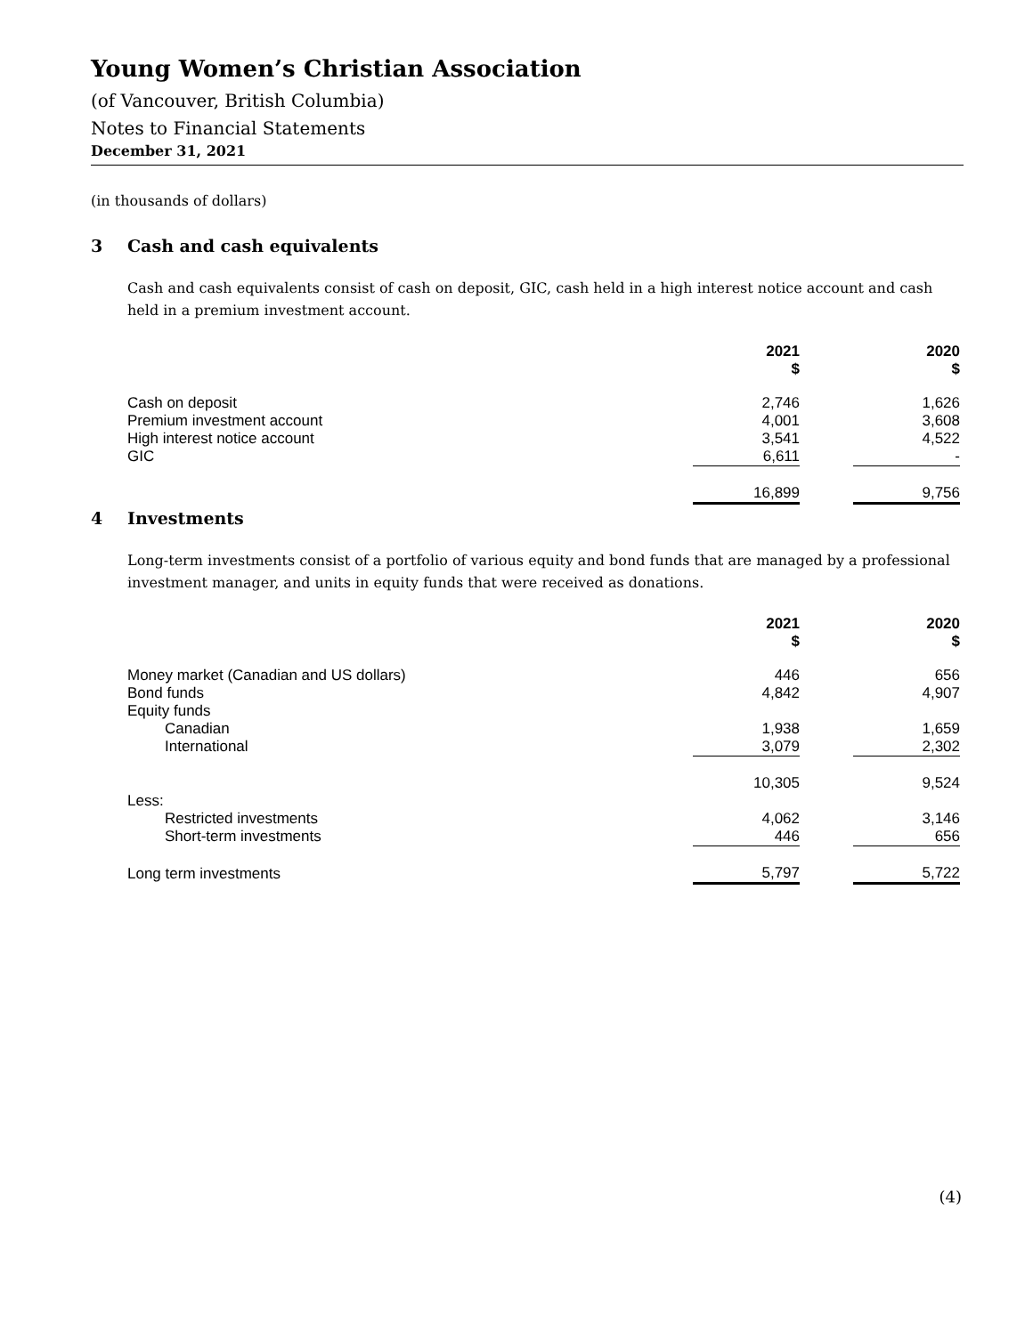Young Women’s Christian Association
(of Vancouver, British Columbia)
Notes to Financial Statements
December 31, 2021
(in thousands of dollars)
3 Cash and cash equivalents
Cash and cash equivalents consist of cash on deposit, GIC, cash held in a high interest notice account and cash held in a premium investment account.
| | 2021 $ | | 2020 $ |
| --- | --- | --- | --- |
| Cash on deposit | 2,746 | | 1,626 |
| Premium investment account | 4,001 | | 3,608 |
| High interest notice account | 3,541 | | 4,522 |
| GIC | 6,611 | | - |
| | 16,899 | | 9,756 |
4 Investments
Long-term investments consist of a portfolio of various equity and bond funds that are managed by a professional investment manager, and units in equity funds that were received as donations.
| | 2021 $ | | 2020 $ |
| --- | --- | --- | --- |
| Money market (Canadian and US dollars) | 446 | | 656 |
| Bond funds | 4,842 | | 4,907 |
| Equity funds | | | |
| Canadian | 1,938 | | 1,659 |
| International | 3,079 | | 2,302 |
| | 10,305 | | 9,524 |
| Less: | | | |
| Restricted investments | 4,062 | | 3,146 |
| Short-term investments | 446 | | 656 |
| Long term investments | 5,797 | | 5,722 |
(4)